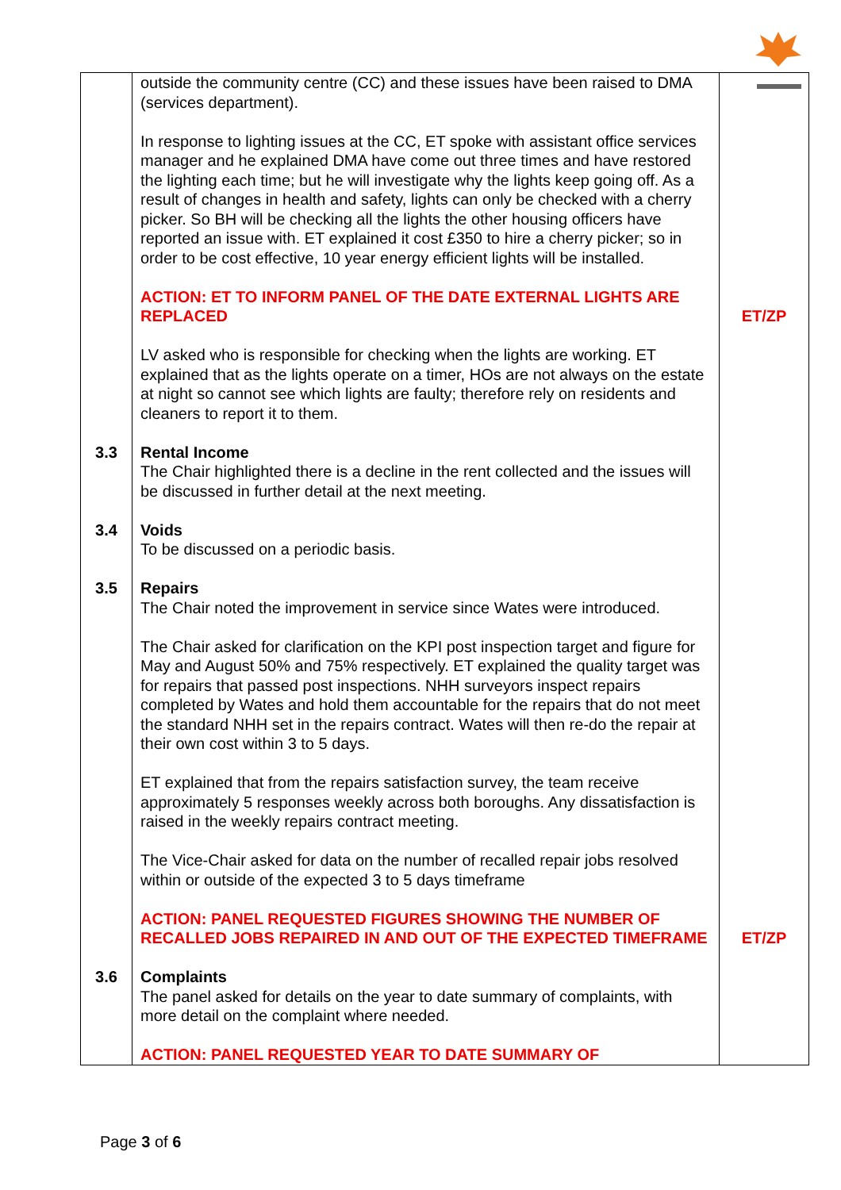| | outside the community centre (CC) and these issues have been raised to DMA (services department). In response to lighting issues at the CC, ET spoke with assistant office services manager and he explained DMA have come out three times and have restored the lighting each time; but he will investigate why the lights keep going off. As a result of changes in health and safety, lights can only be checked with a cherry picker. So BH will be checking all the lights the other housing officers have reported an issue with. ET explained it cost £350 to hire a cherry picker; so in order to be cost effective, 10 year energy efficient lights will be installed. ACTION: ET TO INFORM PANEL OF THE DATE EXTERNAL LIGHTS ARE REPLACED LV asked who is responsible for checking when the lights are working. ET explained that as the lights operate on a timer, HOs are not always on the estate at night so cannot see which lights are faulty; therefore rely on residents and cleaners to report it to them. | ET/ZP |
| 3.3 | Rental Income The Chair highlighted there is a decline in the rent collected and the issues will be discussed in further detail at the next meeting. | |
| 3.4 | Voids To be discussed on a periodic basis. | |
| 3.5 | Repairs The Chair noted the improvement in service since Wates were introduced. The Chair asked for clarification on the KPI post inspection target and figure for May and August 50% and 75% respectively. ET explained the quality target was for repairs that passed post inspections. NHH surveyors inspect repairs completed by Wates and hold them accountable for the repairs that do not meet the standard NHH set in the repairs contract. Wates will then re-do the repair at their own cost within 3 to 5 days. ET explained that from the repairs satisfaction survey, the team receive approximately 5 responses weekly across both boroughs. Any dissatisfaction is raised in the weekly repairs contract meeting. The Vice-Chair asked for data on the number of recalled repair jobs resolved within or outside of the expected 3 to 5 days timeframe ACTION: PANEL REQUESTED FIGURES SHOWING THE NUMBER OF RECALLED JOBS REPAIRED IN AND OUT OF THE EXPECTED TIMEFRAME | ET/ZP |
| 3.6 | Complaints The panel asked for details on the year to date summary of complaints, with more detail on the complaint where needed. ACTION: PANEL REQUESTED YEAR TO DATE SUMMARY OF | |
Page 3 of 6